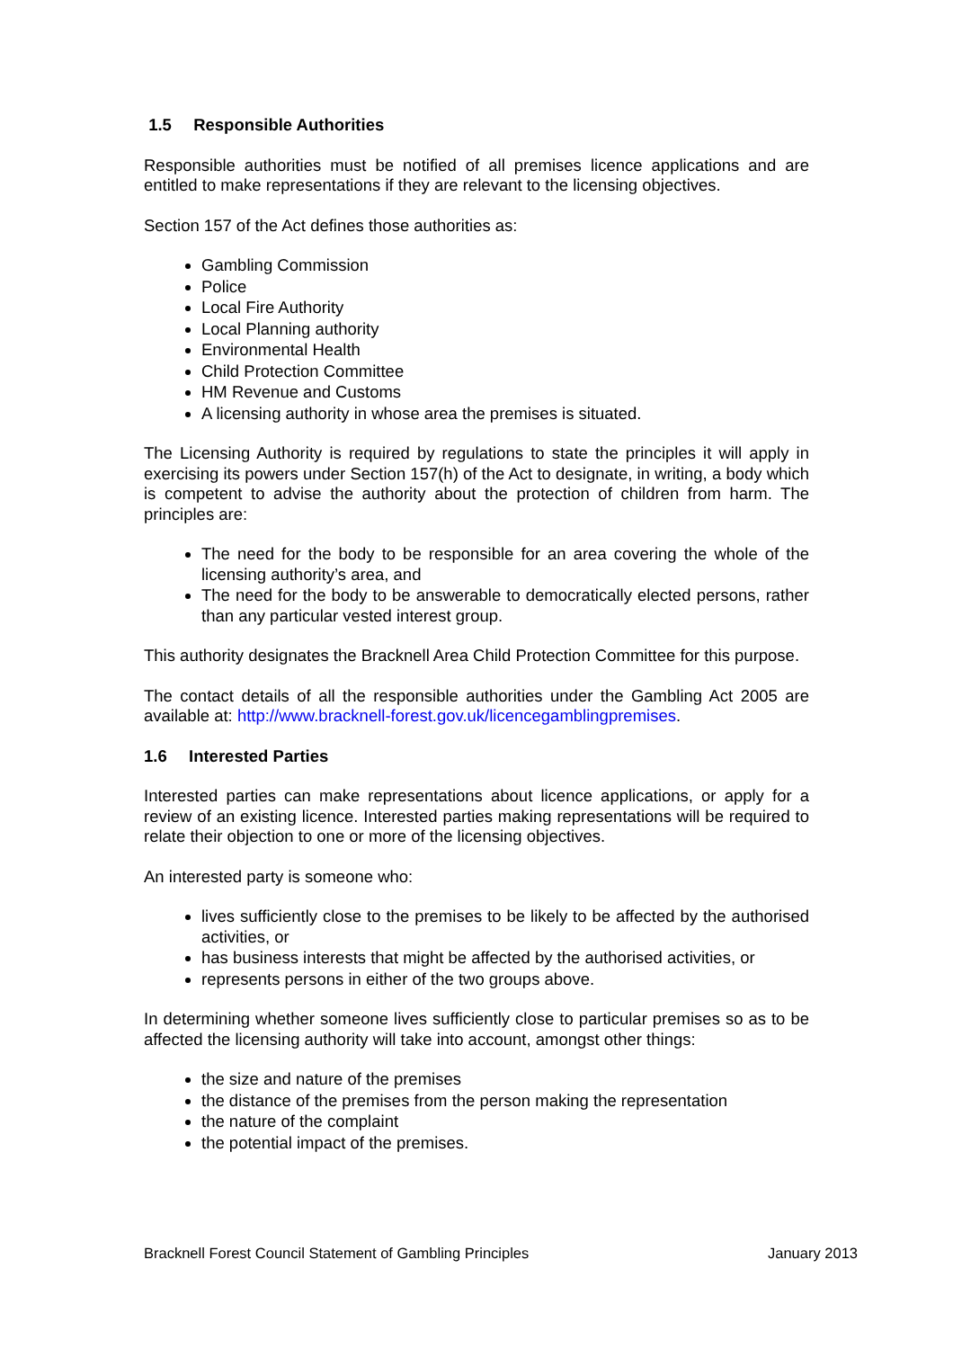1.5 Responsible Authorities
Responsible authorities must be notified of all premises licence applications and are entitled to make representations if they are relevant to the licensing objectives.
Section 157 of the Act defines those authorities as:
Gambling Commission
Police
Local Fire Authority
Local Planning authority
Environmental Health
Child Protection Committee
HM Revenue and Customs
A licensing authority in whose area the premises is situated.
The Licensing Authority is required by regulations to state the principles it will apply in exercising its powers under Section 157(h) of the Act to designate, in writing, a body which is competent to advise the authority about the protection of children from harm. The principles are:
The need for the body to be responsible for an area covering the whole of the licensing authority’s area, and
The need for the body to be answerable to democratically elected persons, rather than any particular vested interest group.
This authority designates the Bracknell Area Child Protection Committee for this purpose.
The contact details of all the responsible authorities under the Gambling Act 2005 are available at: http://www.bracknell-forest.gov.uk/licencegamblingpremises.
1.6 Interested Parties
Interested parties can make representations about licence applications, or apply for a review of an existing licence. Interested parties making representations will be required to relate their objection to one or more of the licensing objectives.
An interested party is someone who:
lives sufficiently close to the premises to be likely to be affected by the authorised activities, or
has business interests that might be affected by the authorised activities, or
represents persons in either of the two groups above.
In determining whether someone lives sufficiently close to particular premises so as to be affected the licensing authority will take into account, amongst other things:
the size and nature of the premises
the distance of the premises from the person making the representation
the nature of the complaint
the potential impact of the premises.
Bracknell Forest Council Statement of Gambling Principles January 2013